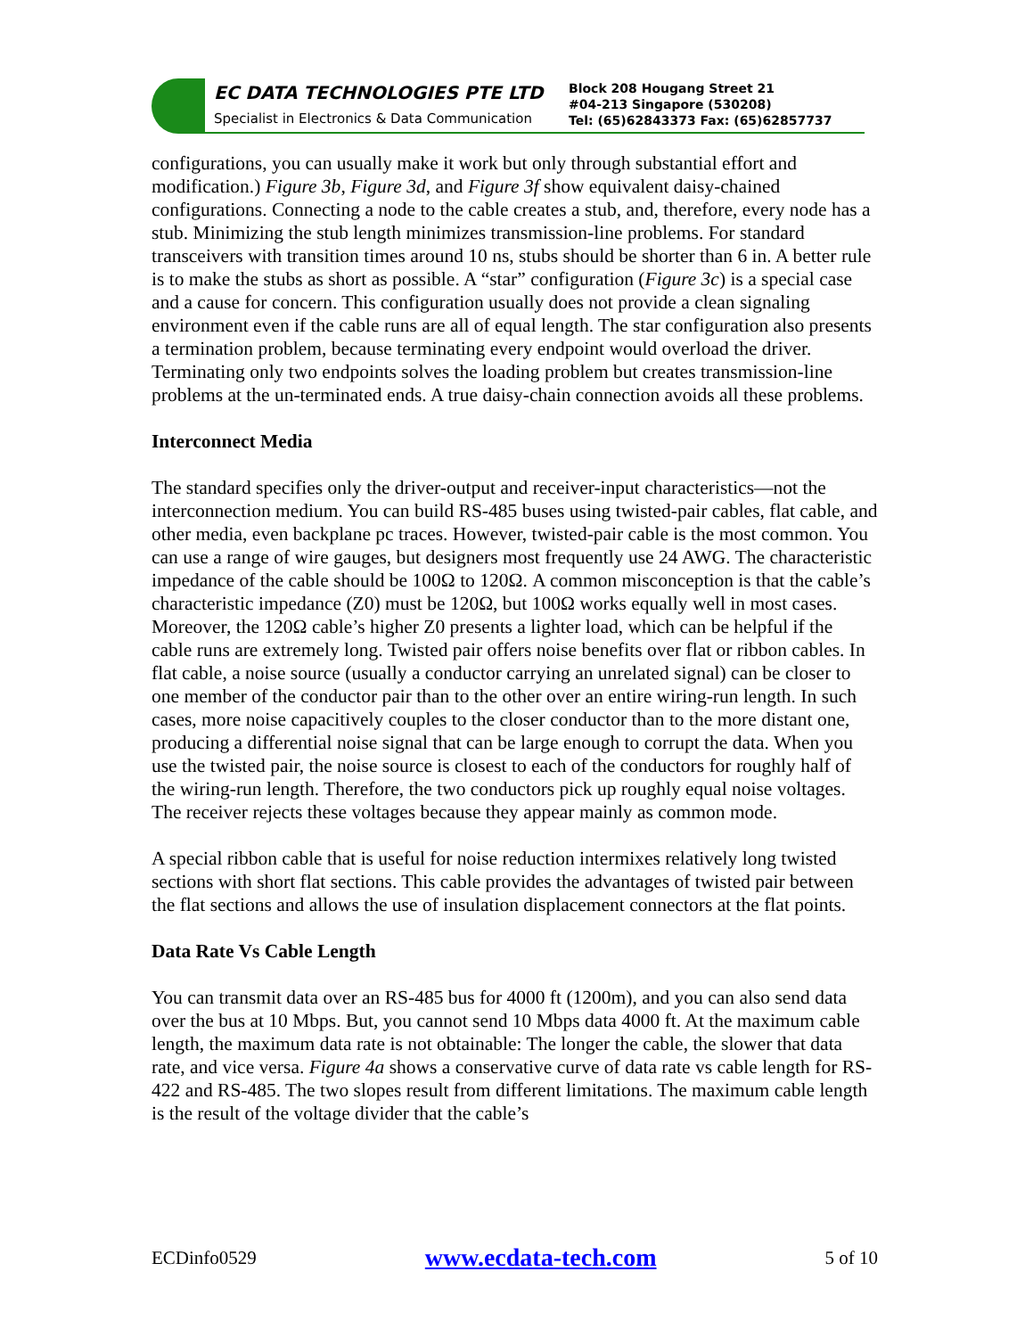EC DATA TECHNOLOGIES PTE LTD
Specialist in Electronics & Data Communication
Block 208 Hougang Street 21
#04-213 Singapore (530208)
Tel: (65)62843373 Fax: (65)62857737
configurations, you can usually make it work but only through substantial effort and modification.) Figure 3b, Figure 3d, and Figure 3f show equivalent daisy-chained configurations. Connecting a node to the cable creates a stub, and, therefore, every node has a stub. Minimizing the stub length minimizes transmission-line problems. For standard transceivers with transition times around 10 ns, stubs should be shorter than 6 in. A better rule is to make the stubs as short as possible. A “star” configuration (Figure 3c) is a special case and a cause for concern. This configuration usually does not provide a clean signaling environment even if the cable runs are all of equal length. The star configuration also presents a termination problem, because terminating every endpoint would overload the driver. Terminating only two endpoints solves the loading problem but creates transmission-line problems at the un-terminated ends. A true daisy-chain connection avoids all these problems.
Interconnect Media
The standard specifies only the driver-output and receiver-input characteristics—not the interconnection medium. You can build RS-485 buses using twisted-pair cables, flat cable, and other media, even backplane pc traces. However, twisted-pair cable is the most common. You can use a range of wire gauges, but designers most frequently use 24 AWG. The characteristic impedance of the cable should be 100Ω to 120Ω. A common misconception is that the cable’s characteristic impedance (Z0) must be 120Ω, but 100Ω works equally well in most cases. Moreover, the 120Ω cable’s higher Z0 presents a lighter load, which can be helpful if the cable runs are extremely long. Twisted pair offers noise benefits over flat or ribbon cables. In flat cable, a noise source (usually a conductor carrying an unrelated signal) can be closer to one member of the conductor pair than to the other over an entire wiring-run length. In such cases, more noise capacitively couples to the closer conductor than to the more distant one, producing a differential noise signal that can be large enough to corrupt the data. When you use the twisted pair, the noise source is closest to each of the conductors for roughly half of the wiring-run length. Therefore, the two conductors pick up roughly equal noise voltages. The receiver rejects these voltages because they appear mainly as common mode.
A special ribbon cable that is useful for noise reduction intermixes relatively long twisted sections with short flat sections. This cable provides the advantages of twisted pair between the flat sections and allows the use of insulation displacement connectors at the flat points.
Data Rate Vs Cable Length
You can transmit data over an RS-485 bus for 4000 ft (1200m), and you can also send data over the bus at 10 Mbps. But, you cannot send 10 Mbps data 4000 ft. At the maximum cable length, the maximum data rate is not obtainable: The longer the cable, the slower that data rate, and vice versa. Figure 4a shows a conservative curve of data rate vs cable length for RS-422 and RS-485. The two slopes result from different limitations. The maximum cable length is the result of the voltage divider that the cable’s
ECDinfo0529 www.ecdata-tech.com 5 of 10